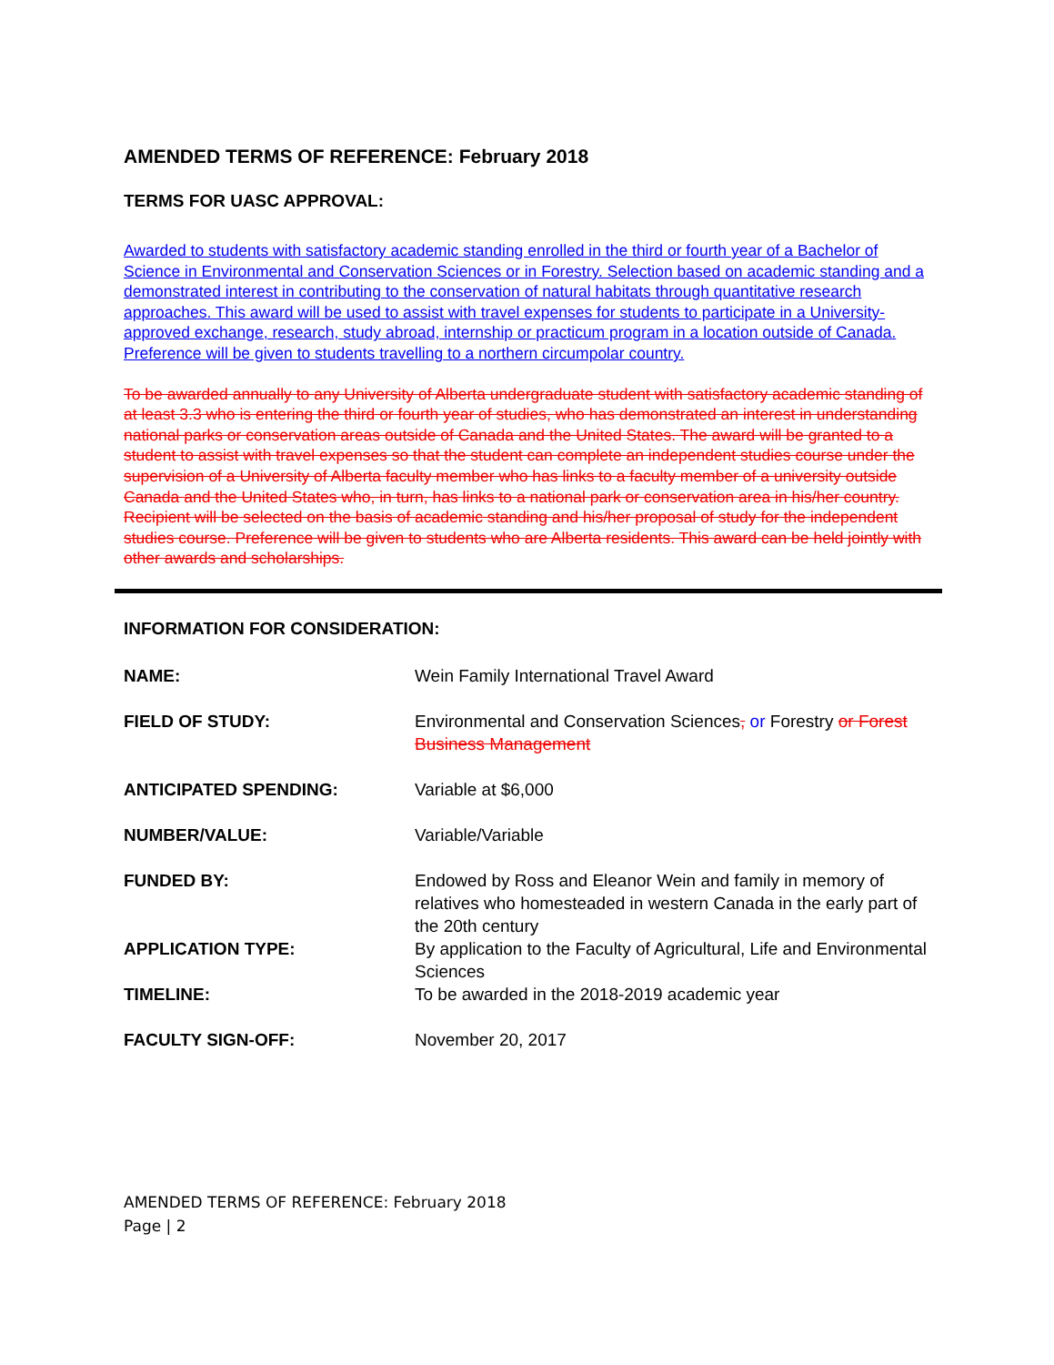AMENDED TERMS OF REFERENCE: February 2018
TERMS FOR UASC APPROVAL:
Awarded to students with satisfactory academic standing enrolled in the third or fourth year of a Bachelor of Science in Environmental and Conservation Sciences or in Forestry. Selection based on academic standing and a demonstrated interest in contributing to the conservation of natural habitats through quantitative research approaches. This award will be used to assist with travel expenses for students to participate in a University-approved exchange, research, study abroad, internship or practicum program in a location outside of Canada. Preference will be given to students travelling to a northern circumpolar country.
To be awarded annually to any University of Alberta undergraduate student with satisfactory academic standing of at least 3.3 who is entering the third or fourth year of studies, who has demonstrated an interest in understanding national parks or conservation areas outside of Canada and the United States. The award will be granted to a student to assist with travel expenses so that the student can complete an independent studies course under the supervision of a University of Alberta faculty member who has links to a faculty member of a university outside Canada and the United States who, in turn, has links to a national park or conservation area in his/her country. Recipient will be selected on the basis of academic standing and his/her proposal of study for the independent studies course. Preference will be given to students who are Alberta residents. This award can be held jointly with other awards and scholarships.
INFORMATION FOR CONSIDERATION:
| NAME: | Wein Family International Travel Award |
| FIELD OF STUDY: | Environmental and Conservation Sciences , or Forestry or Forest Business Management |
| ANTICIPATED SPENDING: | Variable at $6,000 |
| NUMBER/VALUE: | Variable/Variable |
| FUNDED BY: | Endowed by Ross and Eleanor Wein and family in memory of relatives who homesteaded in western Canada in the early part of the 20th century |
| APPLICATION TYPE: | By application to the Faculty of Agricultural, Life and Environmental Sciences |
| TIMELINE: | To be awarded in the 2018-2019 academic year |
| FACULTY SIGN-OFF: | November 20, 2017 |
AMENDED TERMS OF REFERENCE: February 2018
Page | 2